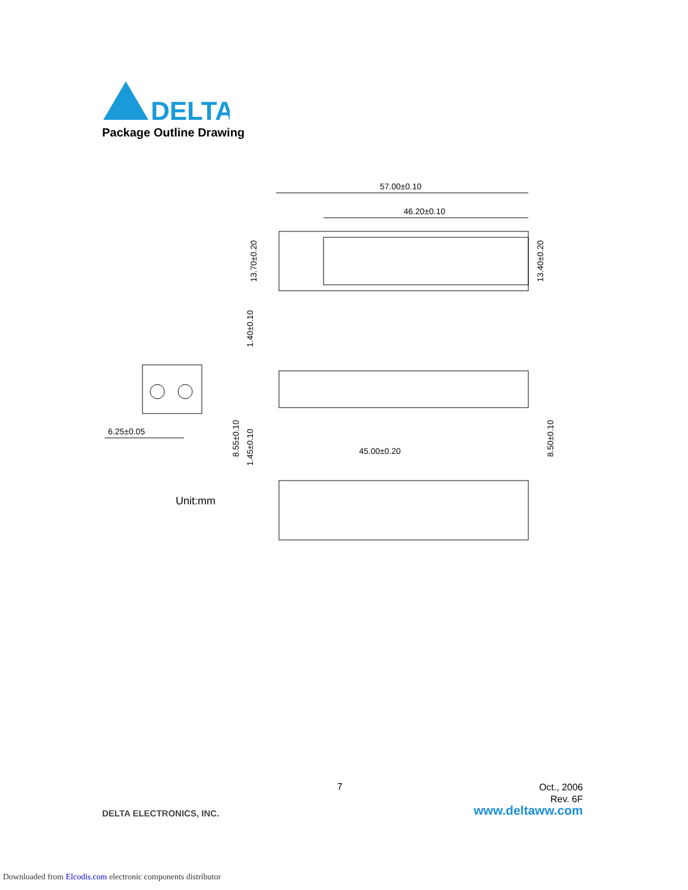DELTA
Package Outline Drawing
57.00±0.10
46.20±0.10
6.25±0.05
Unit:mm
45.00±0.20
13.70±0.20
13.40±0.20
1.40±0.10
8.55±0.10
1.45±0.10
8.50±0.10
7
Oct., 2006
Rev. 6F
DELTA ELECTRONICS, INC. www.deltaww.com
Downloaded from Elcodis.com electronic components distributor